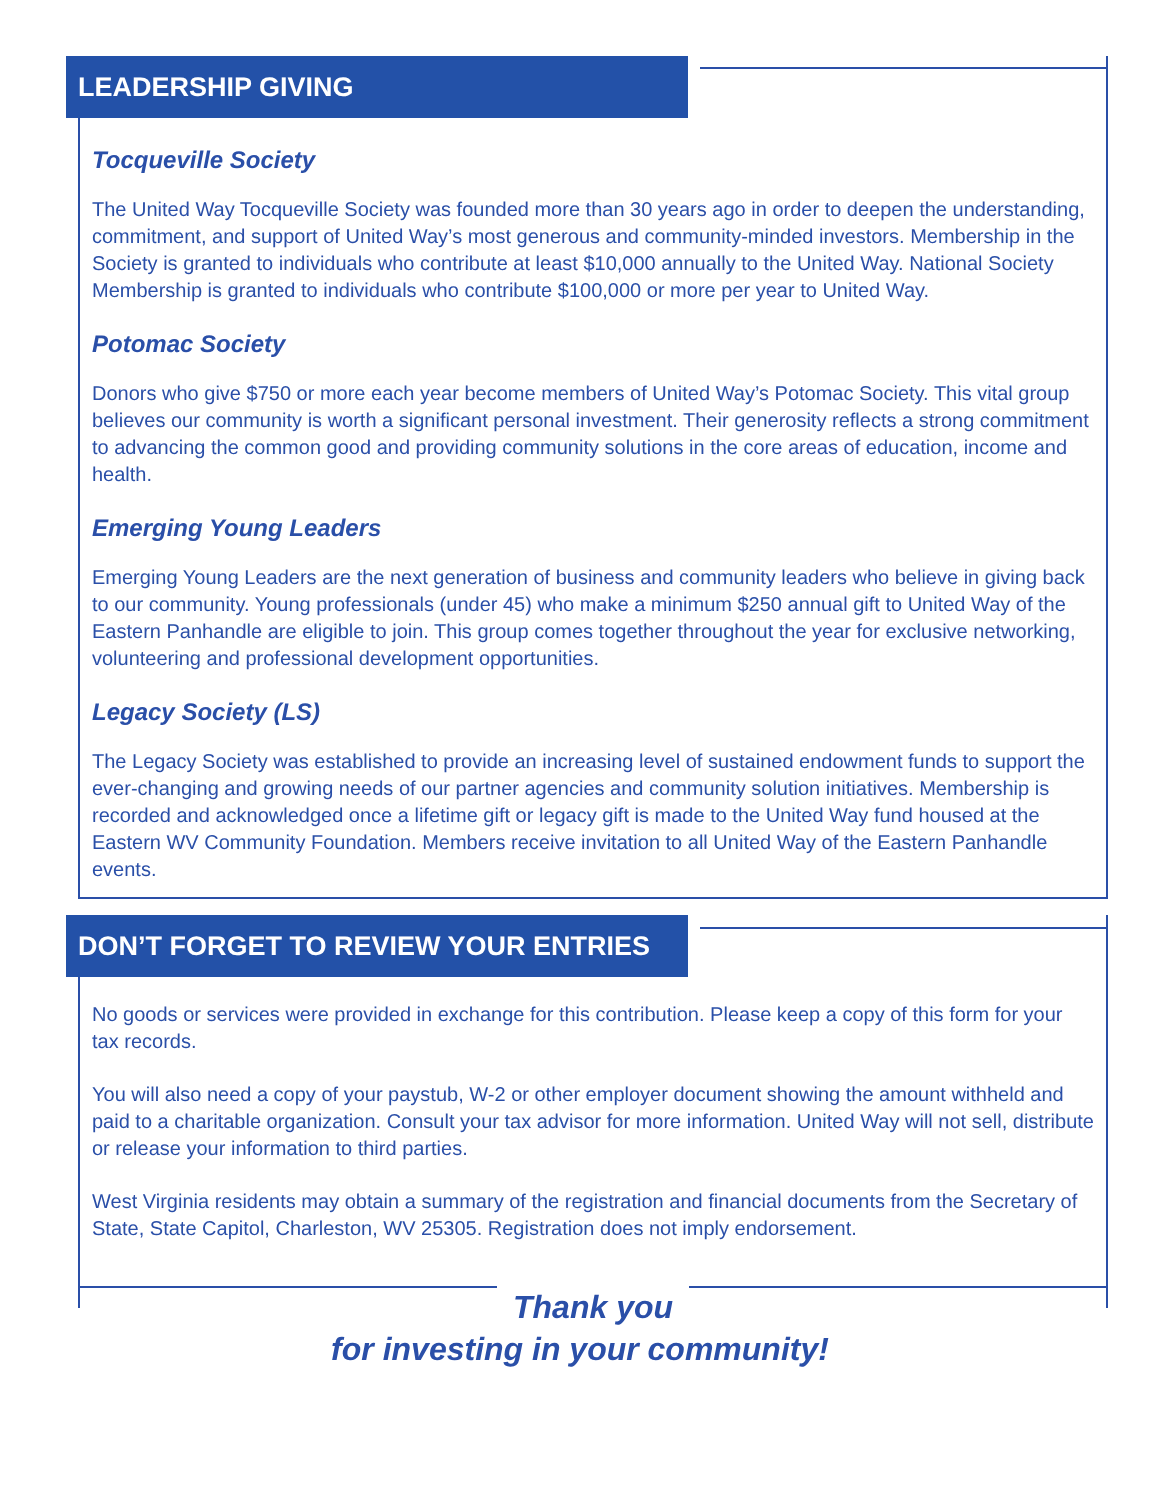LEADERSHIP GIVING
Tocqueville Society
The United Way Tocqueville Society was founded more than 30 years ago in order to deepen the understanding, commitment, and support of United Way’s most generous and community-minded investors. Membership in the Society is granted to individuals who contribute at least $10,000 annually to the United Way. National Society Membership is granted to individuals who contribute $100,000 or more per year to United Way.
Potomac Society
Donors who give $750 or more each year become members of United Way’s Potomac Society. This vital group believes our community is worth a significant personal investment. Their generosity reflects a strong commitment to advancing the common good and providing community solutions in the core areas of education, income and health.
Emerging Young Leaders
Emerging Young Leaders are the next generation of business and community leaders who believe in giving back to our community. Young professionals (under 45) who make a minimum $250 annual gift to United Way of the Eastern Panhandle are eligible to join. This group comes together throughout the year for exclusive networking, volunteering and professional development opportunities.
Legacy Society (LS)
The Legacy Society was established to provide an increasing level of sustained endowment funds to support the ever-changing and growing needs of our partner agencies and community solution initiatives. Membership is recorded and acknowledged once a lifetime gift or legacy gift is made to the United Way fund housed at the Eastern WV Community Foundation. Members receive invitation to all United Way of the Eastern Panhandle events.
DON’T FORGET TO REVIEW YOUR ENTRIES
No goods or services were provided in exchange for this contribution. Please keep a copy of this form for your tax records.
You will also need a copy of your paystub, W-2 or other employer document showing the amount withheld and paid to a charitable organization. Consult your tax advisor for more information. United Way will not sell, distribute or release your information to third parties.
West Virginia residents may obtain a summary of the registration and financial documents from the Secretary of State, State Capitol, Charleston, WV 25305. Registration does not imply endorsement.
Thank you
for investing in your community!